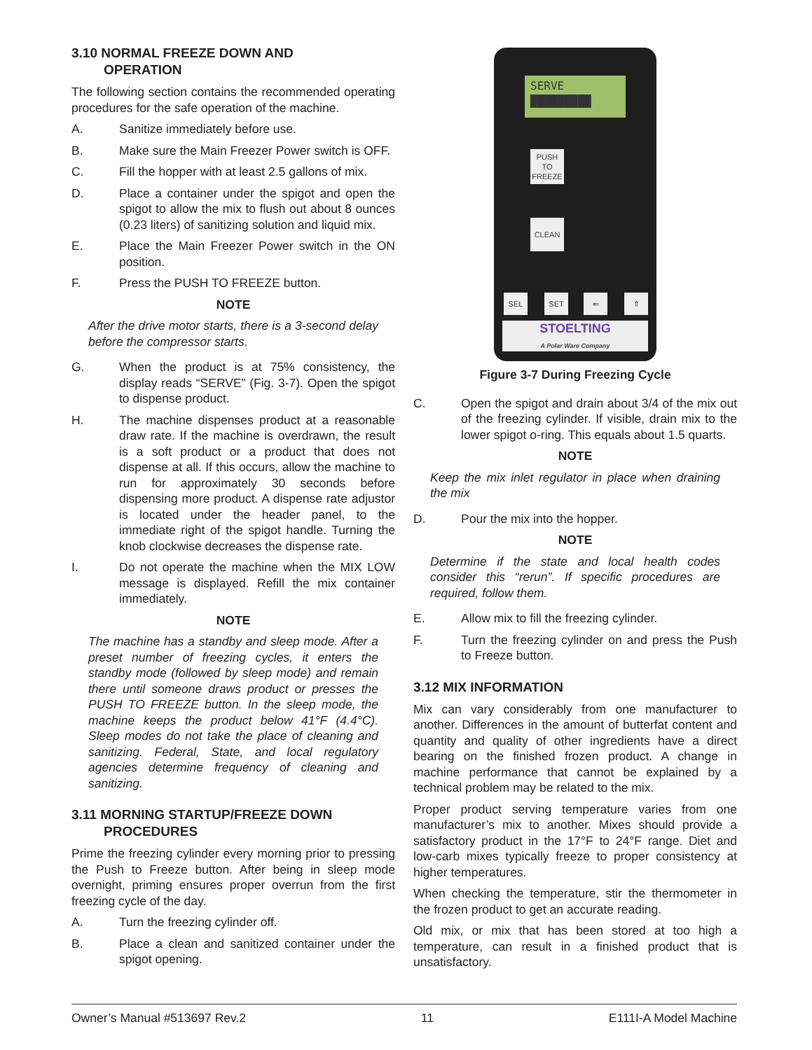3.10 NORMAL FREEZE DOWN AND
OPERATION
The following section contains the recommended operating procedures for the safe operation of the machine.
A. Sanitize immediately before use.
B. Make sure the Main Freezer Power switch is OFF.
C. Fill the hopper with at least 2.5 gallons of mix.
D. Place a container under the spigot and open the spigot to allow the mix to flush out about 8 ounces (0.23 liters) of sanitizing solution and liquid mix.
E. Place the Main Freezer Power switch in the ON position.
F. Press the PUSH TO FREEZE button.
NOTE
After the drive motor starts, there is a 3-second delay before the compressor starts.
G. When the product is at 75% consistency, the display reads “SERVE” (Fig. 3-7). Open the spigot to dispense product.
H. The machine dispenses product at a reasonable draw rate. If the machine is overdrawn, the result is a soft product or a product that does not dispense at all. If this occurs, allow the machine to run for approximately 30 seconds before dispensing more product. A dispense rate adjustor is located under the header panel, to the immediate right of the spigot handle. Turning the knob clockwise decreases the dispense rate.
I. Do not operate the machine when the MIX LOW message is displayed. Refill the mix container immediately.
NOTE
The machine has a standby and sleep mode. After a preset number of freezing cycles, it enters the standby mode (followed by sleep mode) and remain there until someone draws product or presses the PUSH TO FREEZE button. In the sleep mode, the machine keeps the product below 41°F (4.4°C). Sleep modes do not take the place of cleaning and sanitizing. Federal, State, and local regulatory agencies determine frequency of cleaning and sanitizing.
3.11 MORNING STARTUP/FREEZE DOWN
PROCEDURES
Prime the freezing cylinder every morning prior to pressing the Push to Freeze button. After being in sleep mode overnight, priming ensures proper overrun from the first freezing cycle of the day.
A. Turn the freezing cylinder off.
B. Place a clean and sanitized container under the spigot opening.
SERVE
█████████
PUSH
TO
FREEZE
CLEAN
SEL SET ⇐ ⇑
STOELTING
A Polar Ware Company
Figure 3-7 During Freezing Cycle
C. Open the spigot and drain about 3/4 of the mix out of the freezing cylinder. If visible, drain mix to the lower spigot o-ring. This equals about 1.5 quarts.
NOTE
Keep the mix inlet regulator in place when draining the mix
D. Pour the mix into the hopper.
NOTE
Determine if the state and local health codes consider this “rerun”. If specific procedures are required, follow them.
E. Allow mix to fill the freezing cylinder.
F. Turn the freezing cylinder on and press the Push to Freeze button.
3.12 MIX INFORMATION
Mix can vary considerably from one manufacturer to another. Differences in the amount of butterfat content and quantity and quality of other ingredients have a direct bearing on the finished frozen product. A change in machine performance that cannot be explained by a technical problem may be related to the mix.
Proper product serving temperature varies from one manufacturer’s mix to another. Mixes should provide a satisfactory product in the 17°F to 24°F range. Diet and low-carb mixes typically freeze to proper consistency at higher temperatures.
When checking the temperature, stir the thermometer in the frozen product to get an accurate reading.
Old mix, or mix that has been stored at too high a temperature, can result in a finished product that is unsatisfactory.
Owner’s Manual #513697 Rev.2 11 E111I-A Model Machine